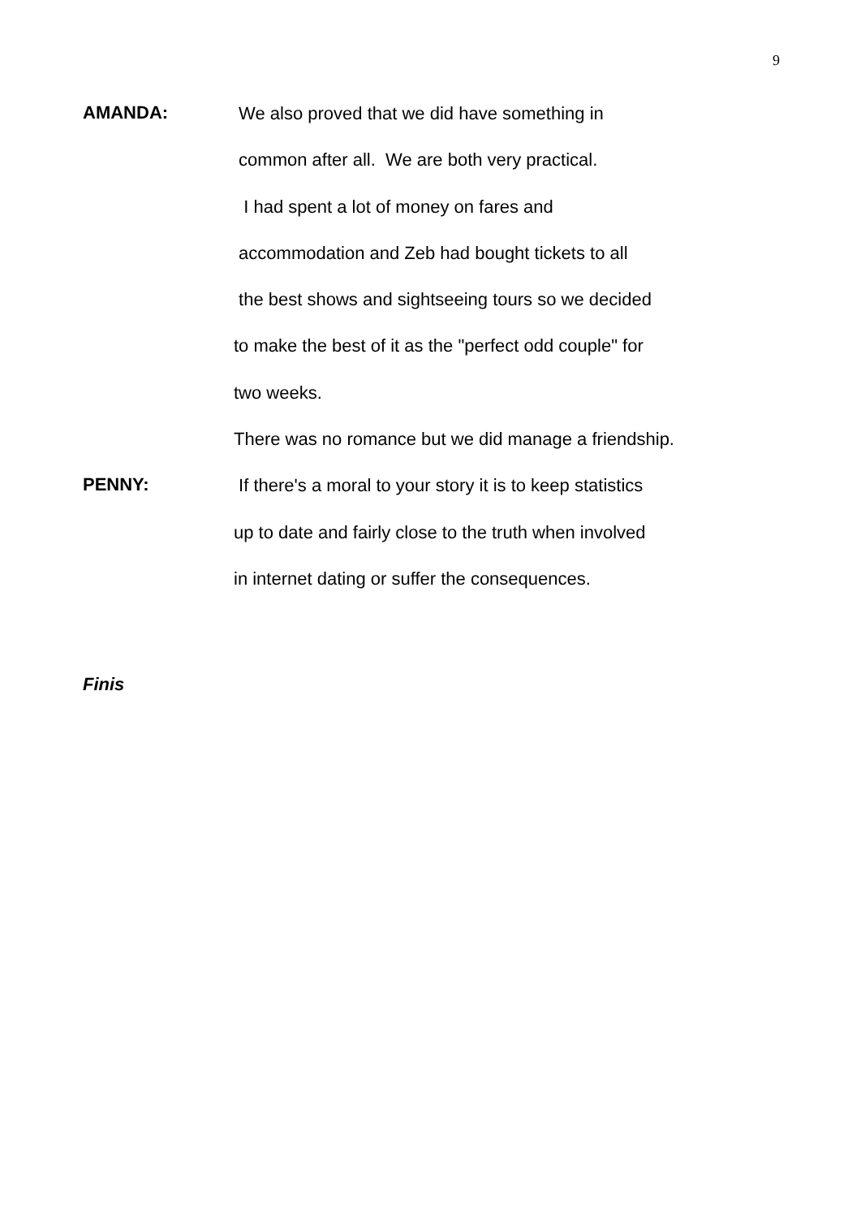9
AMANDA:
We also proved that we did have something in
common after all. We are both very practical.
I had spent a lot of money on fares and
accommodation and Zeb had bought tickets to all
the best shows and sightseeing tours so we decided
to make the best of it as the "perfect odd couple" for
two weeks.
There was no romance but we did manage a friendship.
PENNY:
If there's a moral to your story it is to keep statistics
up to date and fairly close to the truth when involved
in internet dating or suffer the consequences.
Finis